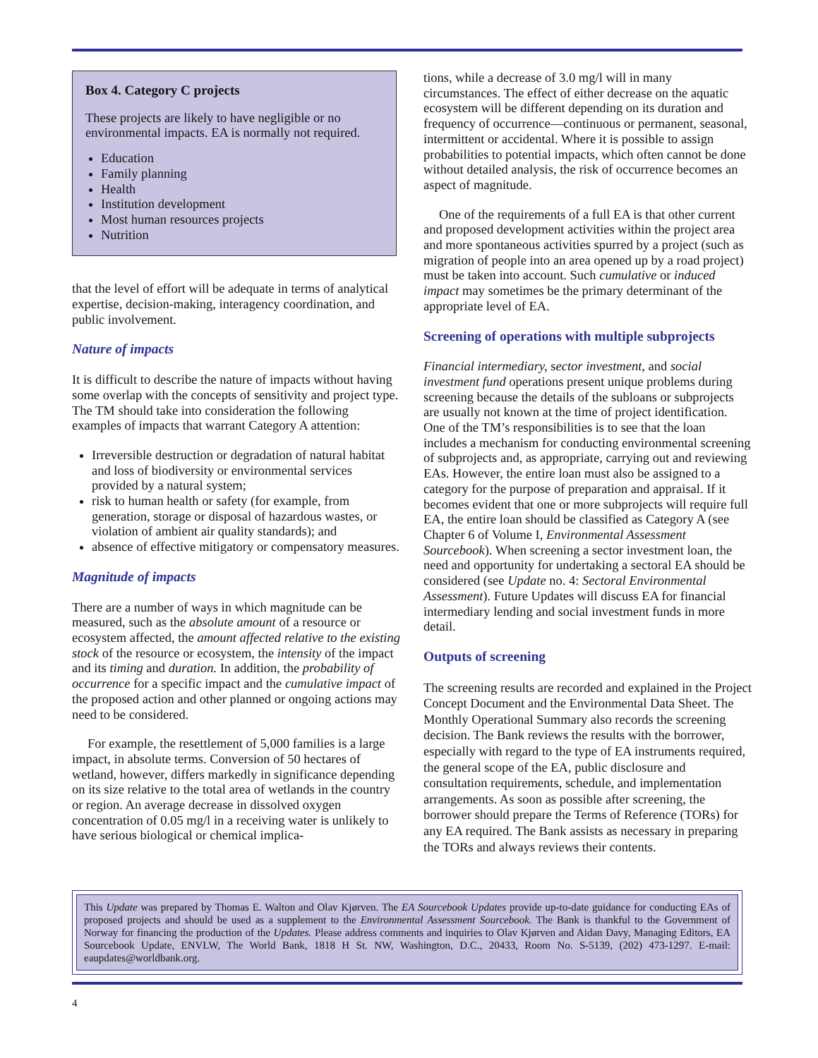Box 4. Category C projects
These projects are likely to have negligible or no environmental impacts. EA is normally not required.
Education
Family planning
Health
Institution development
Most human resources projects
Nutrition
that the level of effort will be adequate in terms of analytical expertise, decision-making, interagency coordination, and public involvement.
Nature of impacts
It is difficult to describe the nature of impacts without having some overlap with the concepts of sensitivity and project type. The TM should take into consideration the following examples of impacts that warrant Category A attention:
Irreversible destruction or degradation of natural habitat and loss of biodiversity or environmental services provided by a natural system;
risk to human health or safety (for example, from generation, storage or disposal of hazardous wastes, or violation of ambient air quality standards); and
absence of effective mitigatory or compensatory measures.
Magnitude of impacts
There are a number of ways in which magnitude can be measured, such as the absolute amount of a resource or ecosystem affected, the amount affected relative to the existing stock of the resource or ecosystem, the intensity of the impact and its timing and duration. In addition, the probability of occurrence for a specific impact and the cumulative impact of the proposed action and other planned or ongoing actions may need to be considered.
For example, the resettlement of 5,000 families is a large impact, in absolute terms. Conversion of 50 hectares of wetland, however, differs markedly in significance depending on its size relative to the total area of wetlands in the country or region. An average decrease in dissolved oxygen concentration of 0.05 mg/l in a receiving water is unlikely to have serious biological or chemical implica-
tions, while a decrease of 3.0 mg/l will in many circumstances. The effect of either decrease on the aquatic ecosystem will be different depending on its duration and frequency of occurrence—continuous or permanent, seasonal, intermittent or accidental. Where it is possible to assign probabilities to potential impacts, which often cannot be done without detailed analysis, the risk of occurrence becomes an aspect of magnitude.
One of the requirements of a full EA is that other current and proposed development activities within the project area and more spontaneous activities spurred by a project (such as migration of people into an area opened up by a road project) must be taken into account. Such cumulative or induced impact may sometimes be the primary determinant of the appropriate level of EA.
Screening of operations with multiple subprojects
Financial intermediary, sector investment, and social investment fund operations present unique problems during screening because the details of the subloans or subprojects are usually not known at the time of project identification. One of the TM’s responsibilities is to see that the loan includes a mechanism for conducting environmental screening of subprojects and, as appropriate, carrying out and reviewing EAs. However, the entire loan must also be assigned to a category for the purpose of preparation and appraisal. If it becomes evident that one or more subprojects will require full EA, the entire loan should be classified as Category A (see Chapter 6 of Volume I, Environmental Assessment Sourcebook). When screening a sector investment loan, the need and opportunity for undertaking a sectoral EA should be considered (see Update no. 4: Sectoral Environmental Assessment). Future Updates will discuss EA for financial intermediary lending and social investment funds in more detail.
Outputs of screening
The screening results are recorded and explained in the Project Concept Document and the Environmental Data Sheet. The Monthly Operational Summary also records the screening decision. The Bank reviews the results with the borrower, especially with regard to the type of EA instruments required, the general scope of the EA, public disclosure and consultation requirements, schedule, and implementation arrangements. As soon as possible after screening, the borrower should prepare the Terms of Reference (TORs) for any EA required. The Bank assists as necessary in preparing the TORs and always reviews their contents.
This Update was prepared by Thomas E. Walton and Olav Kjørven. The EA Sourcebook Updates provide up-to-date guidance for conducting EAs of proposed projects and should be used as a supplement to the Environmental Assessment Sourcebook. The Bank is thankful to the Government of Norway for financing the production of the Updates. Please address comments and inquiries to Olav Kjørven and Aidan Davy, Managing Editors, EA Sourcebook Update, ENVLW, The World Bank, 1818 H St. NW, Washington, D.C., 20433, Room No. S-5139, (202) 473-1297. E-mail: eaupdates@worldbank.org.
4